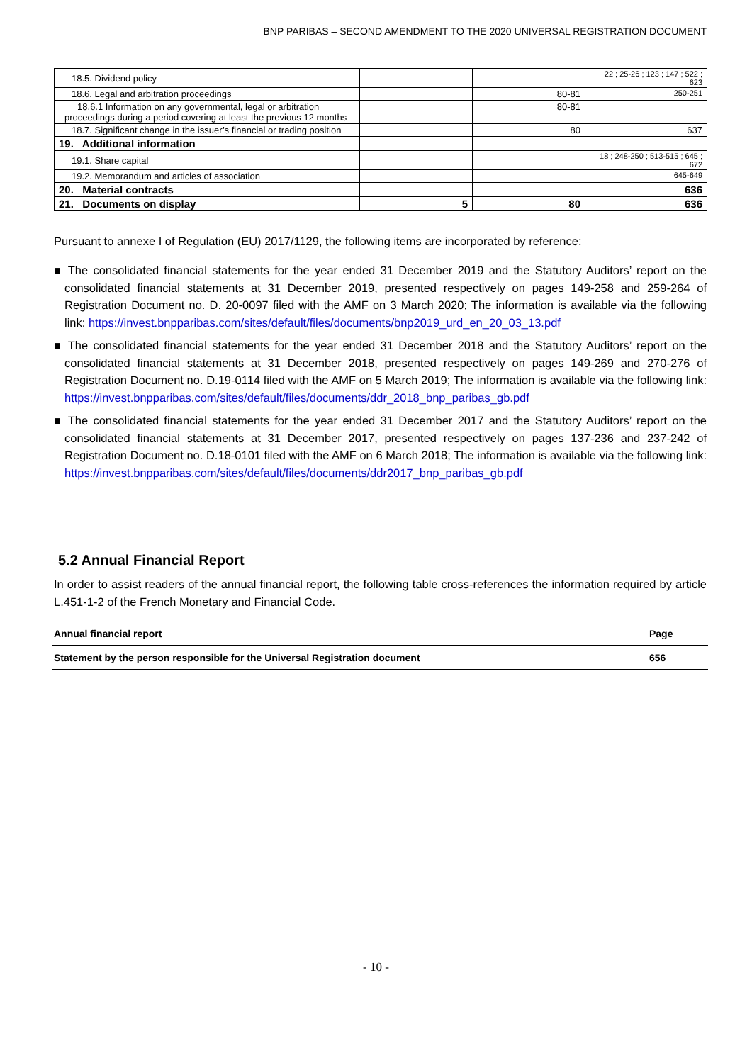BNP PARIBAS – SECOND AMENDMENT TO THE 2020 UNIVERSAL REGISTRATION DOCUMENT
| 18.5. Dividend policy | | | 22 ; 25-26 ; 123 ; 147 ; 522 ; 623 |
| 18.6. Legal and arbitration proceedings | | 80-81 | 250-251 |
| 18.6.1 Information on any governmental, legal or arbitration proceedings during a period covering at least the previous 12 months | | 80-81 | |
| 18.7. Significant change in the issuer’s financial or trading position | | 80 | 637 |
| 19. Additional information | | | |
| 19.1. Share capital | | | 18 ; 248-250 ; 513-515 ; 645 ; 672 |
| 19.2. Memorandum and articles of association | | | 645-649 |
| 20. Material contracts | | | 636 |
| 21. Documents on display | 5 | 80 | 636 |
Pursuant to annexe I of Regulation (EU) 2017/1129, the following items are incorporated by reference:
■ The consolidated financial statements for the year ended 31 December 2019 and the Statutory Auditors’ report on the consolidated financial statements at 31 December 2019, presented respectively on pages 149-258 and 259-264 of Registration Document no. D. 20-0097 filed with the AMF on 3 March 2020; The information is available via the following link: https://invest.bnpparibas.com/sites/default/files/documents/bnp2019_urd_en_20_03_13.pdf
■ The consolidated financial statements for the year ended 31 December 2018 and the Statutory Auditors’ report on the consolidated financial statements at 31 December 2018, presented respectively on pages 149-269 and 270-276 of Registration Document no. D.19-0114 filed with the AMF on 5 March 2019; The information is available via the following link: https://invest.bnpparibas.com/sites/default/files/documents/ddr_2018_bnp_paribas_gb.pdf
■ The consolidated financial statements for the year ended 31 December 2017 and the Statutory Auditors’ report on the consolidated financial statements at 31 December 2017, presented respectively on pages 137-236 and 237-242 of Registration Document no. D.18-0101 filed with the AMF on 6 March 2018; The information is available via the following link: https://invest.bnpparibas.com/sites/default/files/documents/ddr2017_bnp_paribas_gb.pdf
5.2 Annual Financial Report
In order to assist readers of the annual financial report, the following table cross-references the information required by article L.451-1-2 of the French Monetary and Financial Code.
| Annual financial report | Page |
| --- | --- |
| Statement by the person responsible for the Universal Registration document | 656 |
- 10 -